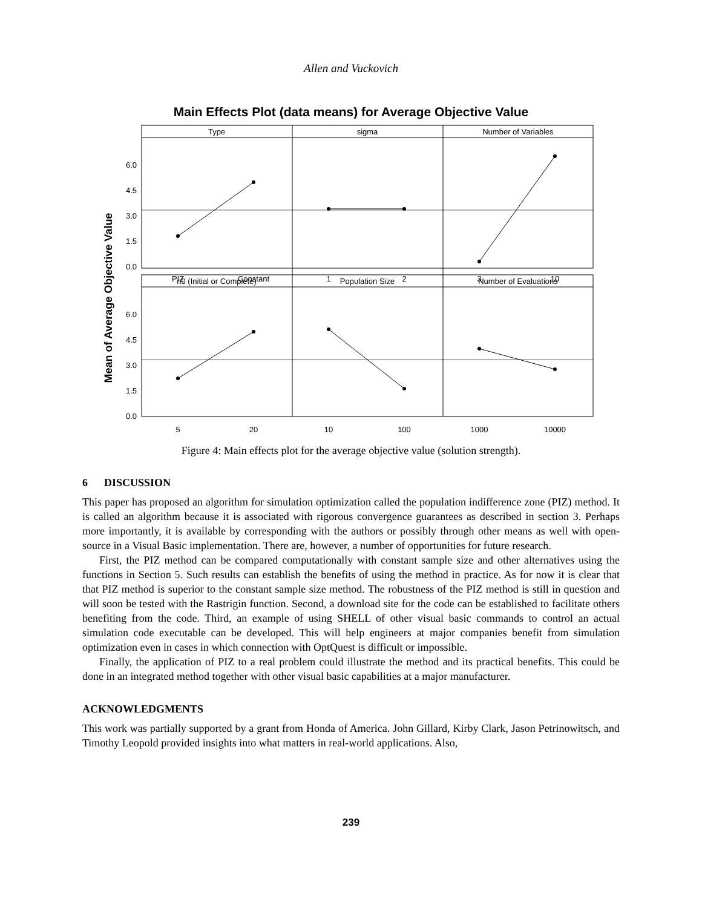Allen and Vuckovich
Main Effects Plot (data means) for Average Objective Value
Mean of Average Objective Value
Type
sigma
Number of Variables
n0 (Initial or Complete)
Population Size
Number of Evaluations
PIZ
Constant
1
2
3
10
5
20
10
100
1000
10000
6.0
4.5
3.0
1.5
0.0
6.0
4.5
3.0
1.5
0.0
Figure 4: Main effects plot for the average objective value (solution strength).
6 DISCUSSION
This paper has proposed an algorithm for simulation optimization called the population indifference zone (PIZ) method. It is called an algorithm because it is associated with rigorous convergence guarantees as described in section 3. Perhaps more importantly, it is available by corresponding with the authors or possibly through other means as well with open-source in a Visual Basic implementation. There are, however, a number of opportunities for future research.
First, the PIZ method can be compared computationally with constant sample size and other alternatives using the functions in Section 5. Such results can establish the benefits of using the method in practice. As for now it is clear that that PIZ method is superior to the constant sample size method. The robustness of the PIZ method is still in question and will soon be tested with the Rastrigin function. Second, a download site for the code can be established to facilitate others benefiting from the code. Third, an example of using SHELL of other visual basic commands to control an actual simulation code executable can be developed. This will help engineers at major companies benefit from simulation optimization even in cases in which connection with OptQuest is difficult or impossible.
Finally, the application of PIZ to a real problem could illustrate the method and its practical benefits. This could be done in an integrated method together with other visual basic capabilities at a major manufacturer.
ACKNOWLEDGMENTS
This work was partially supported by a grant from Honda of America. John Gillard, Kirby Clark, Jason Petrinowitsch, and Timothy Leopold provided insights into what matters in real-world applications. Also,
239